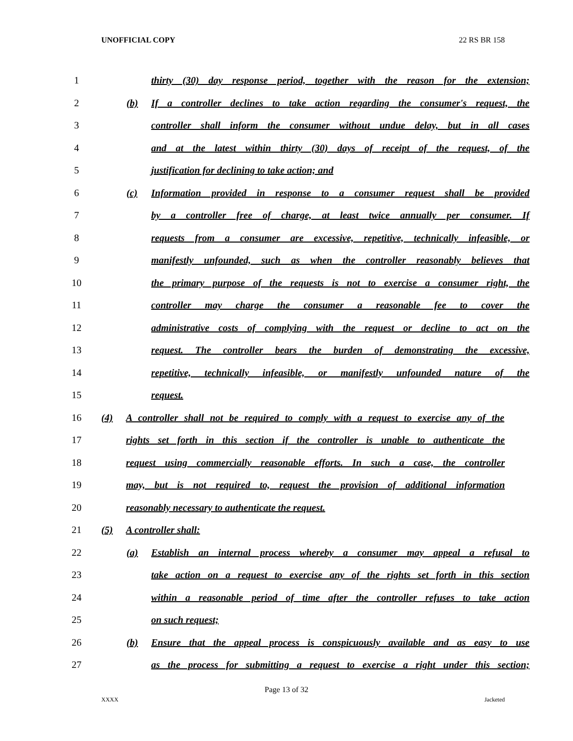UNOFFICIAL COPY 22 RS BR 158
1
thirty (30) day response period, together with the reason for the extension;
2
(b) If a controller declines to take action regarding the consumer's request, the
3
controller shall inform the consumer without undue delay, but in all cases
4
and at the latest within thirty (30) days of receipt of the request, of the
5 justification for declining to take action; and
6
(c) Information provided in response to a consumer request shall be provided
7
by a controller free of charge, at least twice annually per consumer. If
8
requests from a consumer are excessive, repetitive, technically infeasible, or
9
manifestly unfounded, such as when the controller reasonably believes that
10
the primary purpose of the requests is not to exercise a consumer right, the
11
controller may charge the consumer a reasonable fee to cover the
12
administrative costs of complying with the request or decline to act on the
13
request. The controller bears the burden of demonstrating the excessive,
14
repetitive, technically infeasible, or manifestly unfounded nature of the
15 request.
16
(4) A controller shall not be required to comply with a request to exercise any of the
17
rights set forth in this section if the controller is unable to authenticate the
18
request using commercially reasonable efforts. In such a case, the controller
19
may, but is not required to, request the provision of additional information
20 reasonably necessary to authenticate the request.
21 (5) A controller shall:
22
(a) Establish an internal process whereby a consumer may appeal a refusal to
23
take action on a request to exercise any of the rights set forth in this section
24
within a reasonable period of time after the controller refuses to take action
25 on such request;
26
(b) Ensure that the appeal process is conspicuously available and as easy to use
27
as the process for submitting a request to exercise a right under this section;
Page 13 of 32
XXXX Jacketed